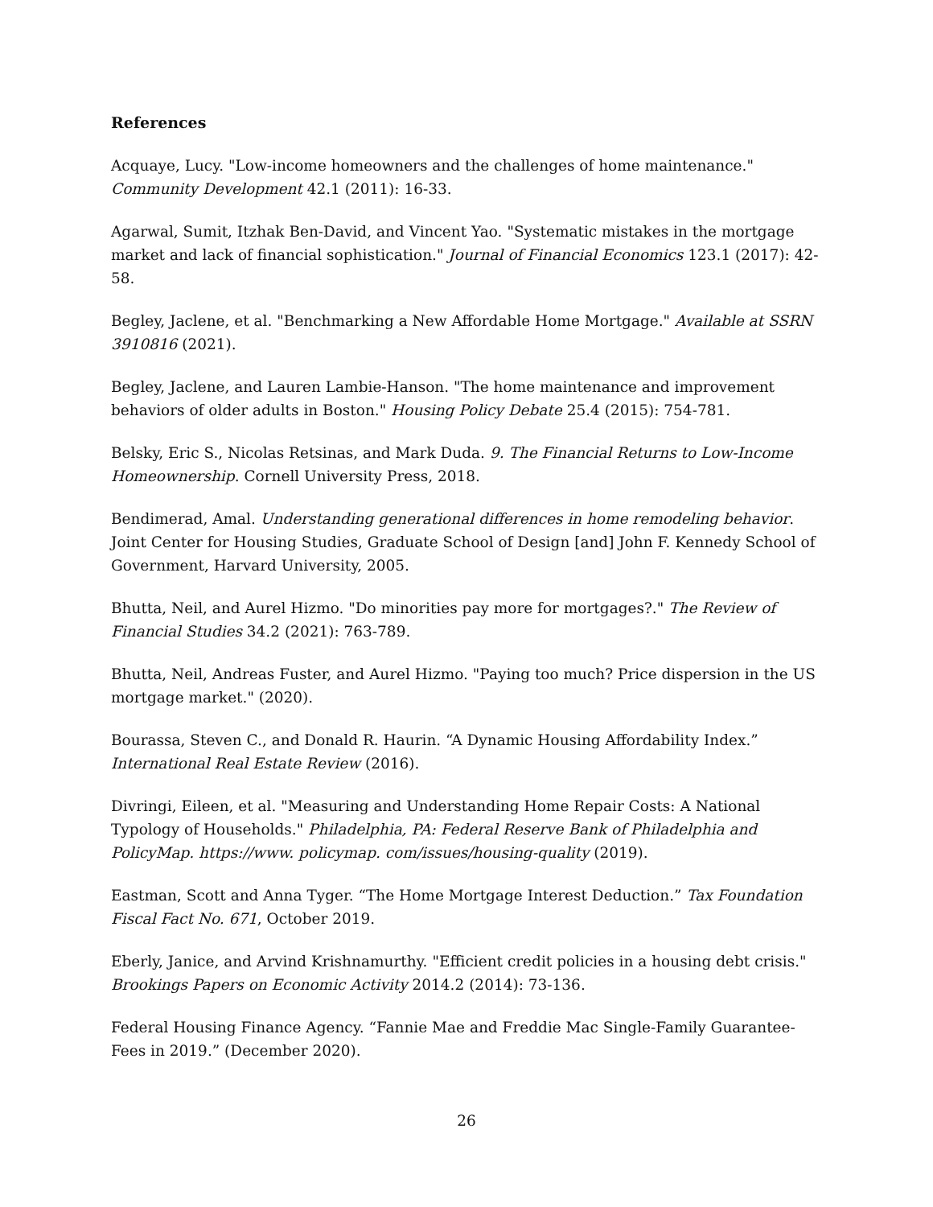References
Acquaye, Lucy. "Low-income homeowners and the challenges of home maintenance." Community Development 42.1 (2011): 16-33.
Agarwal, Sumit, Itzhak Ben-David, and Vincent Yao. "Systematic mistakes in the mortgage market and lack of financial sophistication." Journal of Financial Economics 123.1 (2017): 42-58.
Begley, Jaclene, et al. "Benchmarking a New Affordable Home Mortgage." Available at SSRN 3910816 (2021).
Begley, Jaclene, and Lauren Lambie-Hanson. "The home maintenance and improvement behaviors of older adults in Boston." Housing Policy Debate 25.4 (2015): 754-781.
Belsky, Eric S., Nicolas Retsinas, and Mark Duda. 9. The Financial Returns to Low-Income Homeownership. Cornell University Press, 2018.
Bendimerad, Amal. Understanding generational differences in home remodeling behavior. Joint Center for Housing Studies, Graduate School of Design [and] John F. Kennedy School of Government, Harvard University, 2005.
Bhutta, Neil, and Aurel Hizmo. "Do minorities pay more for mortgages?." The Review of Financial Studies 34.2 (2021): 763-789.
Bhutta, Neil, Andreas Fuster, and Aurel Hizmo. "Paying too much? Price dispersion in the US mortgage market." (2020).
Bourassa, Steven C., and Donald R. Haurin. “A Dynamic Housing Affordability Index.” International Real Estate Review (2016).
Divringi, Eileen, et al. "Measuring and Understanding Home Repair Costs: A National Typology of Households." Philadelphia, PA: Federal Reserve Bank of Philadelphia and PolicyMap. https://www. policymap. com/issues/housing-quality (2019).
Eastman, Scott and Anna Tyger. “The Home Mortgage Interest Deduction.” Tax Foundation Fiscal Fact No. 671, October 2019.
Eberly, Janice, and Arvind Krishnamurthy. "Efficient credit policies in a housing debt crisis." Brookings Papers on Economic Activity 2014.2 (2014): 73-136.
Federal Housing Finance Agency. “Fannie Mae and Freddie Mac Single-Family Guarantee-Fees in 2019.” (December 2020).
26